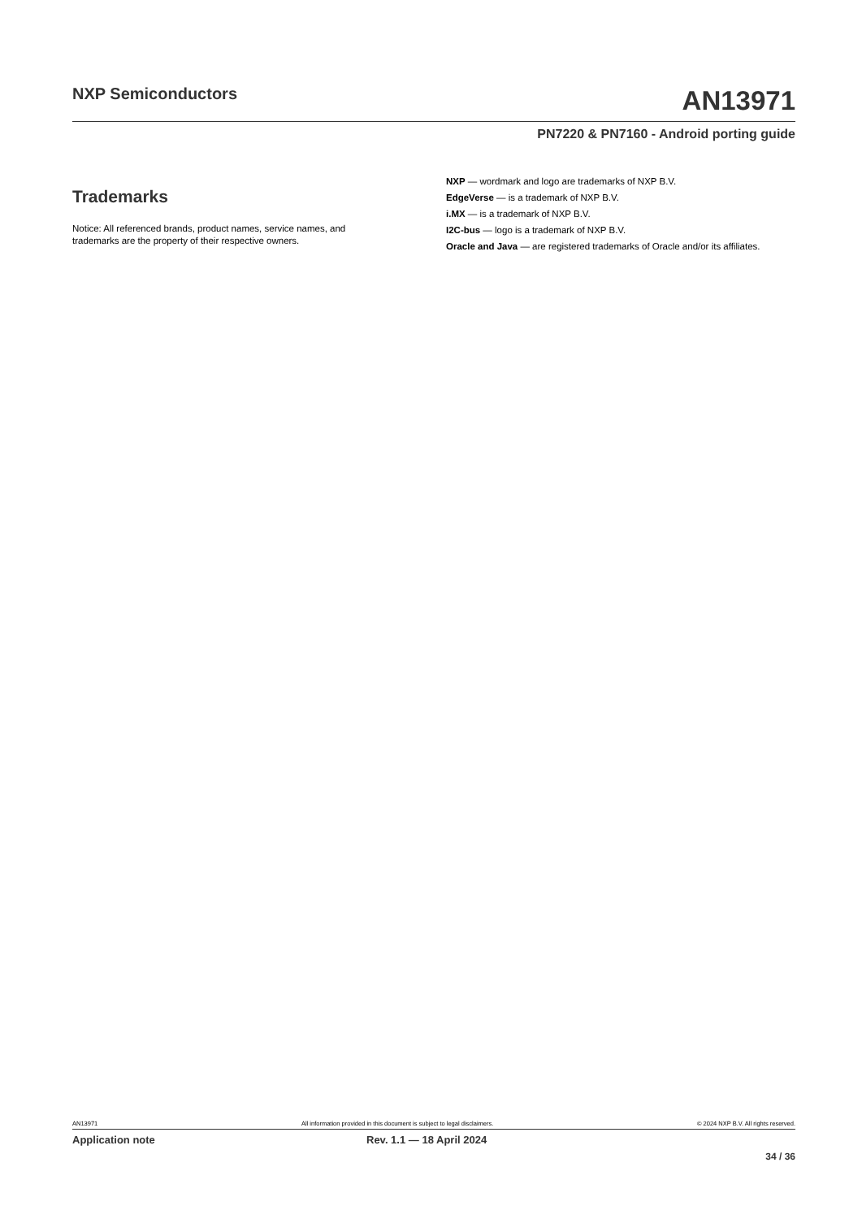NXP Semiconductors
AN13971
PN7220 & PN7160 - Android porting guide
Trademarks
Notice: All referenced brands, product names, service names, and trademarks are the property of their respective owners.
NXP — wordmark and logo are trademarks of NXP B.V.
EdgeVerse — is a trademark of NXP B.V.
i.MX — is a trademark of NXP B.V.
I2C-bus — logo is a trademark of NXP B.V.
Oracle and Java — are registered trademarks of Oracle and/or its affiliates.
AN13971 All information provided in this document is subject to legal disclaimers. © 2024 NXP B.V. All rights reserved.
Application note Rev. 1.1 — 18 April 2024
34 / 36